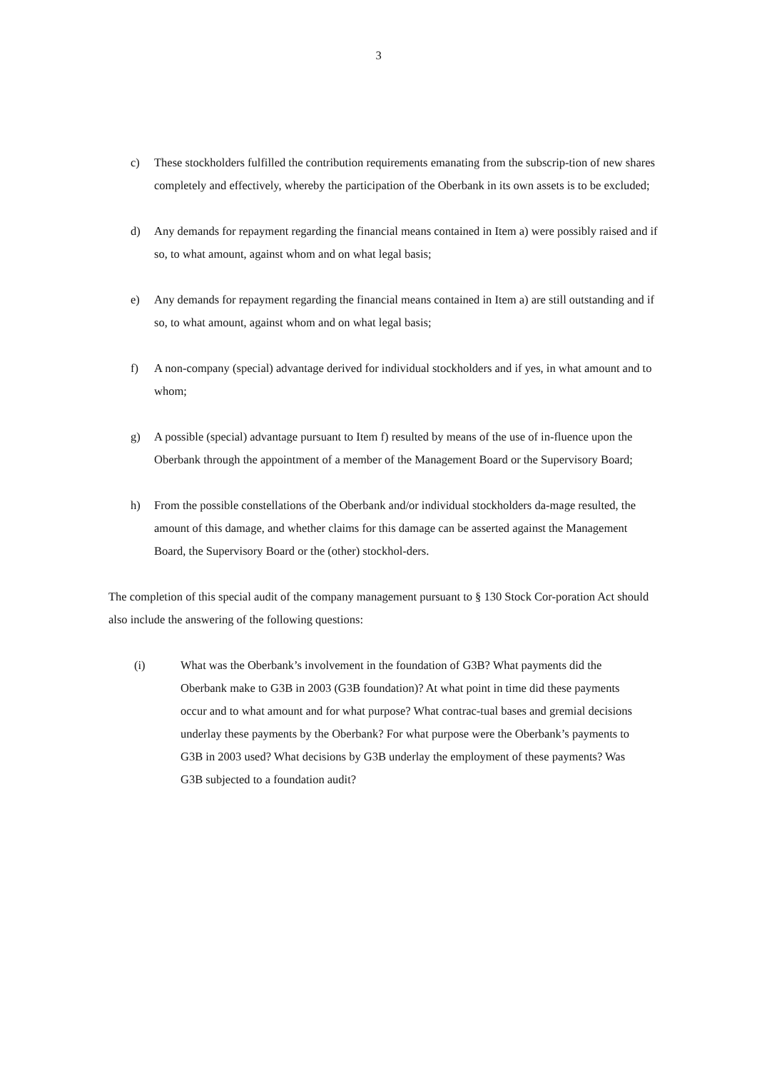3
c) These stockholders fulfilled the contribution requirements emanating from the subscrip-tion of new shares completely and effectively, whereby the participation of the Oberbank in its own assets is to be excluded;
d) Any demands for repayment regarding the financial means contained in Item a) were possibly raised and if so, to what amount, against whom and on what legal basis;
e) Any demands for repayment regarding the financial means contained in Item a) are still outstanding and if so, to what amount, against whom and on what legal basis;
f) A non-company (special) advantage derived for individual stockholders and if yes, in what amount and to whom;
g) A possible (special) advantage pursuant to Item f) resulted by means of the use of in-fluence upon the Oberbank through the appointment of a member of the Management Board or the Supervisory Board;
h) From the possible constellations of the Oberbank and/or individual stockholders da-mage resulted, the amount of this damage, and whether claims for this damage can be asserted against the Management Board, the Supervisory Board or the (other) stockhol-ders.
The completion of this special audit of the company management pursuant to § 130 Stock Cor-poration Act should also include the answering of the following questions:
(i) What was the Oberbank’s involvement in the foundation of G3B? What payments did the Oberbank make to G3B in 2003 (G3B foundation)? At what point in time did these payments occur and to what amount and for what purpose? What contrac-tual bases and gremial decisions underlay these payments by the Oberbank? For what purpose were the Oberbank’s payments to G3B in 2003 used? What decisions by G3B underlay the employment of these payments? Was G3B subjected to a foundation audit?